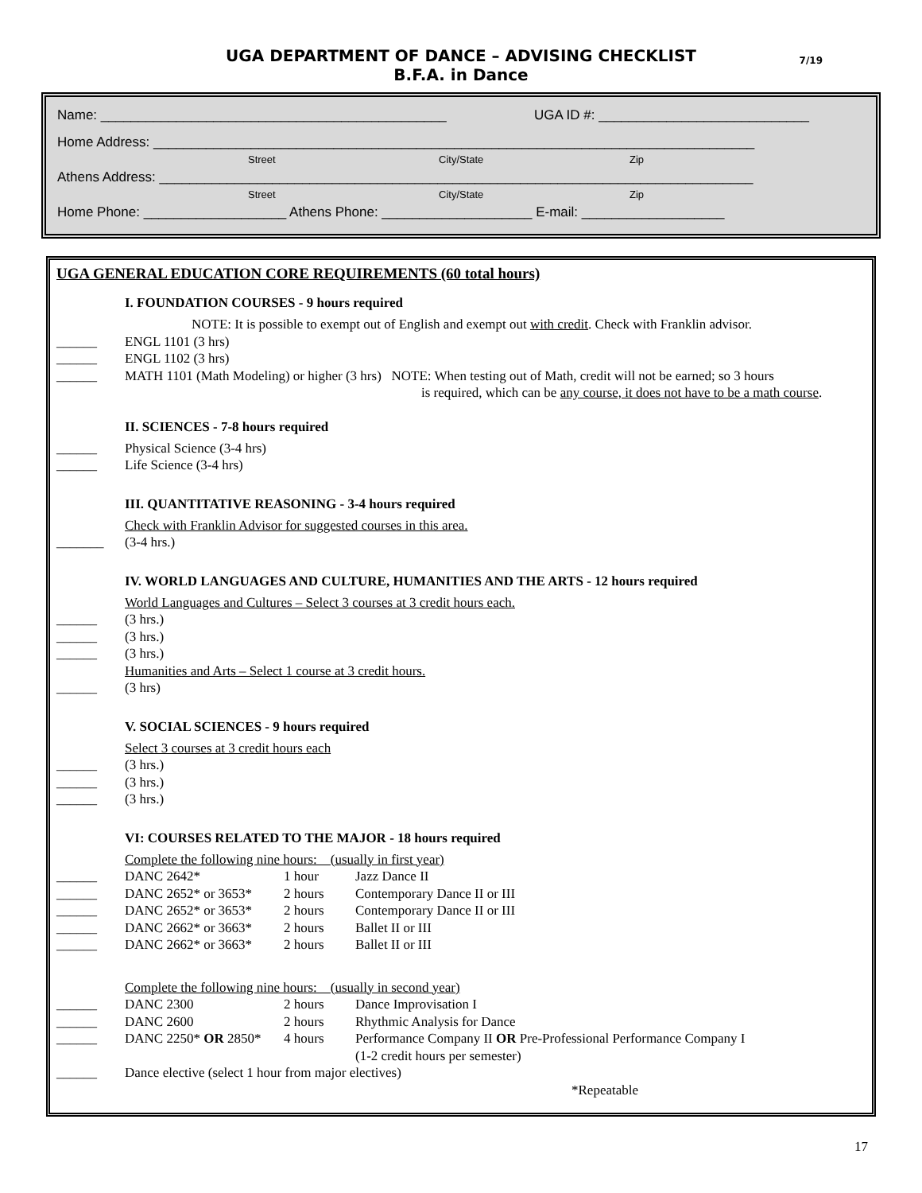UGA DEPARTMENT OF DANCE – ADVISING CHECKLIST
7/19
B.F.A. in Dance
Name: ______________________________________________ UGA ID #: ____________________________
Home Address: ________________________________________________________________________________
Street City/State Zip
Athens Address: _______________________________________________________________________________
Street City/State Zip
Home Phone: ___________________ Athens Phone: ____________________ E-mail: ___________________
UGA GENERAL EDUCATION CORE REQUIREMENTS (60 total hours)
I. FOUNDATION COURSES - 9 hours required
NOTE: It is possible to exempt out of English and exempt out with credit. Check with Franklin advisor.
______ ENGL 1101 (3 hrs)
______ ENGL 1102 (3 hrs)
______ MATH 1101 (Math Modeling) or higher (3 hrs) NOTE: When testing out of Math, credit will not be earned; so 3 hours
is required, which can be any course, it does not have to be a math course.
II. SCIENCES - 7-8 hours required
______ Physical Science (3-4 hrs)
______ Life Science (3-4 hrs)
III. QUANTITATIVE REASONING - 3-4 hours required
Check with Franklin Advisor for suggested courses in this area.
_______ (3-4 hrs.)
IV. WORLD LANGUAGES AND CULTURE, HUMANITIES AND THE ARTS - 12 hours required
World Languages and Cultures – Select 3 courses at 3 credit hours each.
______ (3 hrs.)
______ (3 hrs.)
______ (3 hrs.)
Humanities and Arts – Select 1 course at 3 credit hours.
______ (3 hrs)
V. SOCIAL SCIENCES - 9 hours required
Select 3 courses at 3 credit hours each
______ (3 hrs.)
______ (3 hrs.)
______ (3 hrs.)
VI: COURSES RELATED TO THE MAJOR - 18 hours required
Complete the following nine hours: (usually in first year)
______ DANC 2642* 1 hour Jazz Dance II
______ DANC 2652* or 3653* 2 hours Contemporary Dance II or III
______ DANC 2652* or 3653* 2 hours Contemporary Dance II or III
______ DANC 2662* or 3663* 2 hours Ballet II or III
______ DANC 2662* or 3663* 2 hours Ballet II or III
Complete the following nine hours: (usually in second year)
______ DANC 2300 2 hours Dance Improvisation I
______ DANC 2600 2 hours Rhythmic Analysis for Dance
______ DANC 2250* OR 2850* 4 hours Performance Company II OR Pre-Professional Performance Company I
(1-2 credit hours per semester)
______ Dance elective (select 1 hour from major electives)
*Repeatable
17